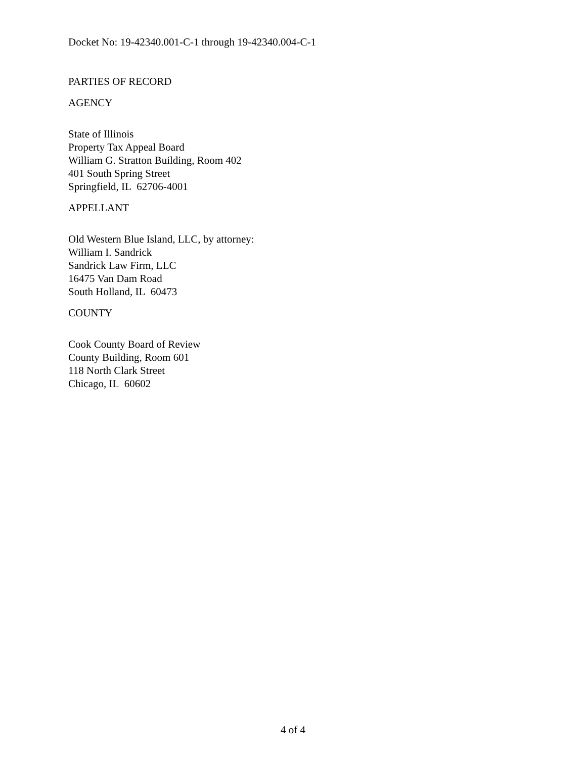Docket No: 19-42340.001-C-1 through 19-42340.004-C-1
PARTIES OF RECORD
AGENCY
State of Illinois
Property Tax Appeal Board
William G. Stratton Building, Room 402
401 South Spring Street
Springfield, IL 62706-4001
APPELLANT
Old Western Blue Island, LLC, by attorney:
William I. Sandrick
Sandrick Law Firm, LLC
16475 Van Dam Road
South Holland, IL 60473
COUNTY
Cook County Board of Review
County Building, Room 601
118 North Clark Street
Chicago, IL 60602
4 of 4